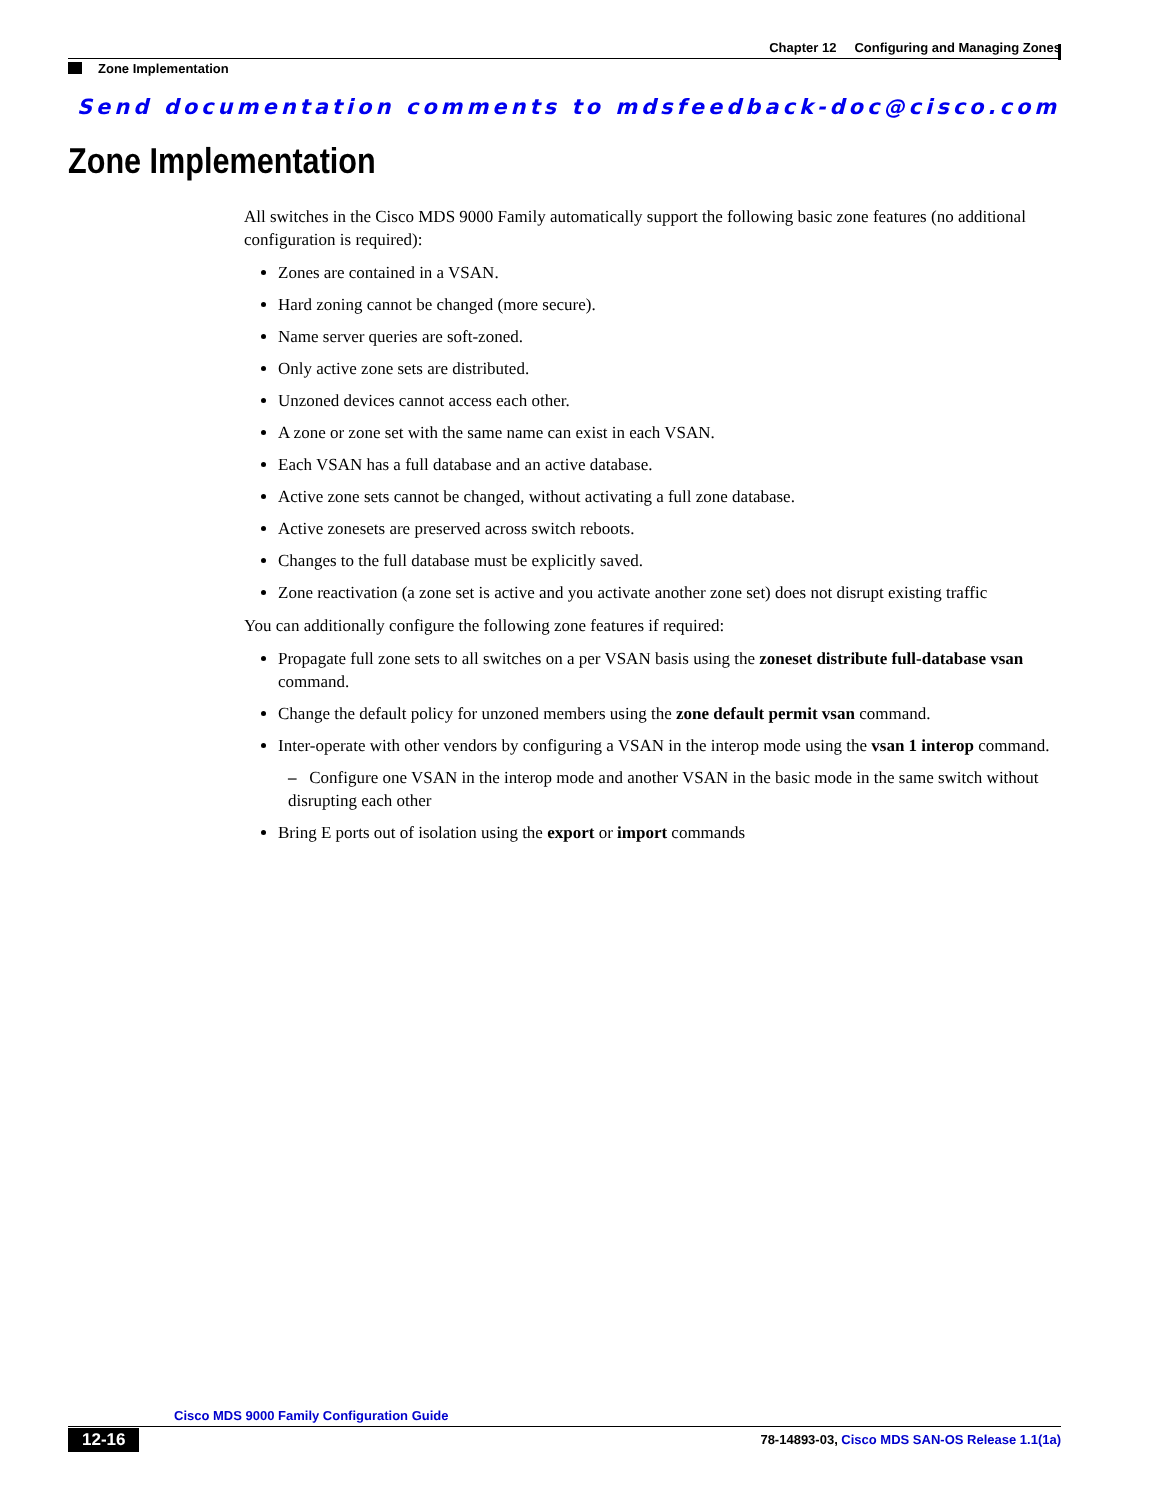Chapter 12 Configuring and Managing Zones
Zone Implementation
Send documentation comments to mdsfeedback-doc@cisco.com
Zone Implementation
All switches in the Cisco MDS 9000 Family automatically support the following basic zone features (no additional configuration is required):
Zones are contained in a VSAN.
Hard zoning cannot be changed (more secure).
Name server queries are soft-zoned.
Only active zone sets are distributed.
Unzoned devices cannot access each other.
A zone or zone set with the same name can exist in each VSAN.
Each VSAN has a full database and an active database.
Active zone sets cannot be changed, without activating a full zone database.
Active zonesets are preserved across switch reboots.
Changes to the full database must be explicitly saved.
Zone reactivation (a zone set is active and you activate another zone set) does not disrupt existing traffic
You can additionally configure the following zone features if required:
Propagate full zone sets to all switches on a per VSAN basis using the zoneset distribute full-database vsan command.
Change the default policy for unzoned members using the zone default permit vsan command.
Inter-operate with other vendors by configuring a VSAN in the interop mode using the vsan 1 interop command.
– Configure one VSAN in the interop mode and another VSAN in the basic mode in the same switch without disrupting each other
Bring E ports out of isolation using the export or import commands
Cisco MDS 9000 Family Configuration Guide
12-16
78-14893-03, Cisco MDS SAN-OS Release 1.1(1a)